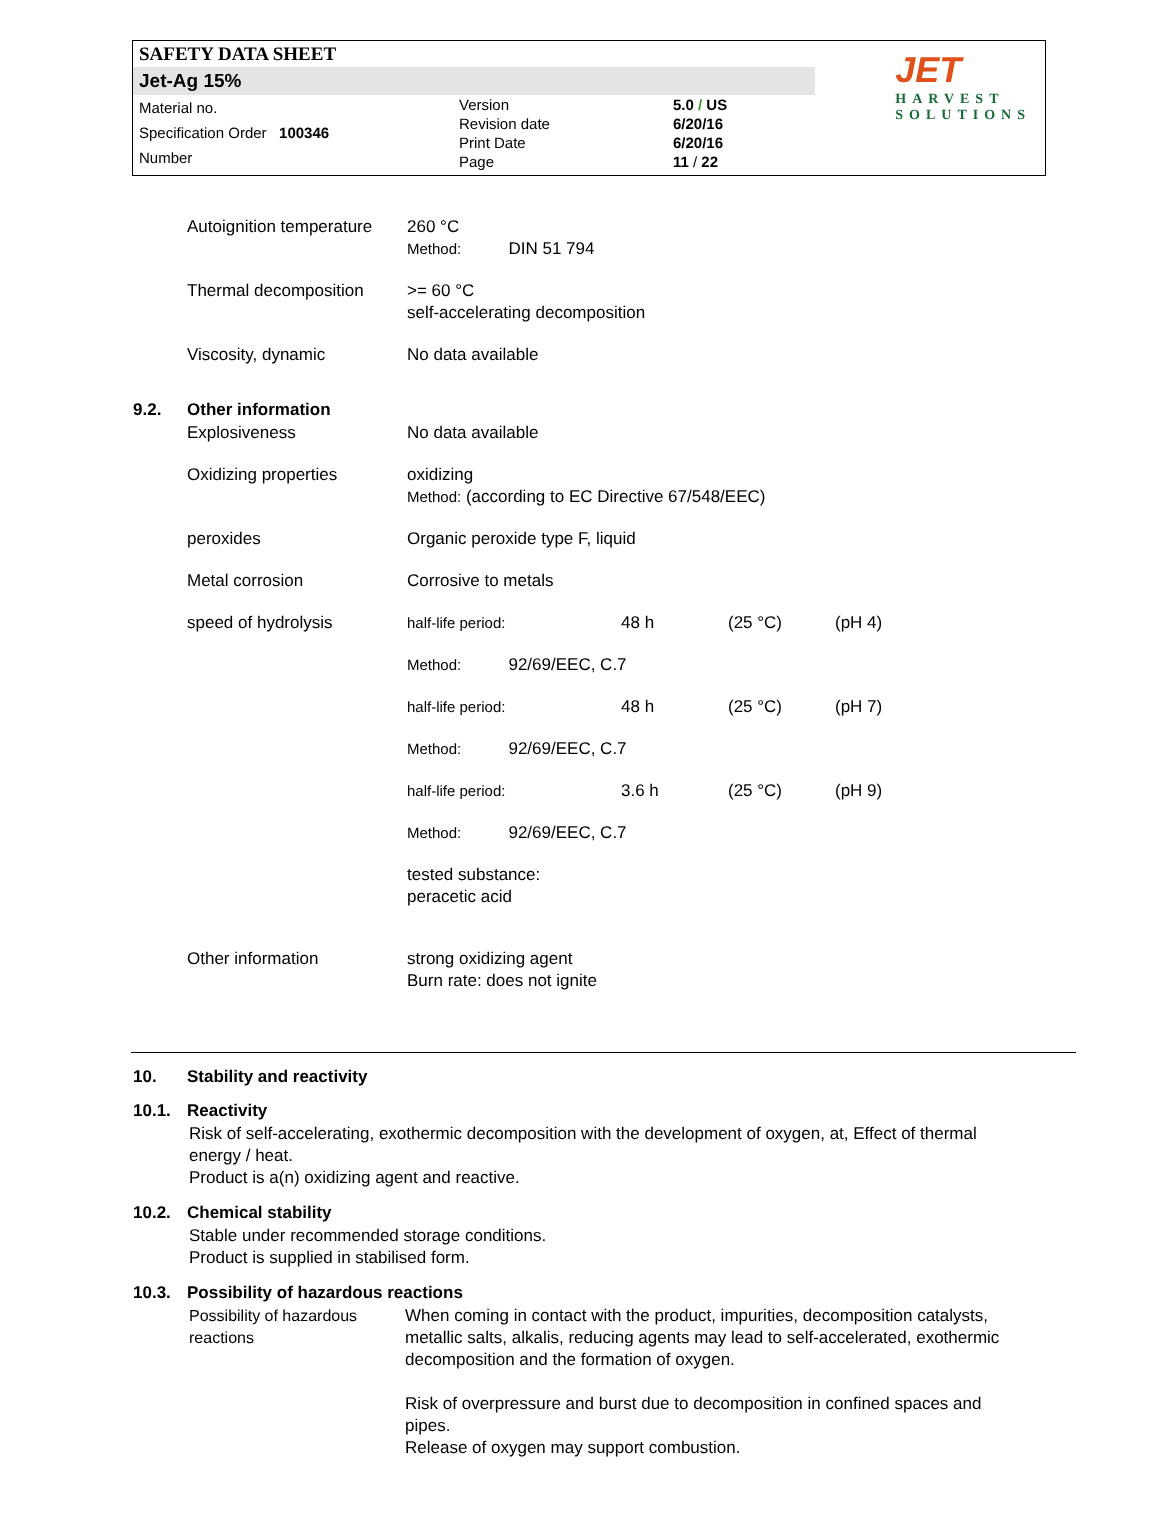SAFETY DATA SHEET
Jet-Ag 15%
Material no.
Specification Order 100346
Number
Version
Revision date
Print Date
Page
5.0 / US
6/20/16
6/20/16
11 / 22
JET
HARVEST
SOLUTIONS
| Autoignition temperature | 260 °C Method: DIN 51 794 |
| Thermal decomposition | >= 60 °C self-accelerating decomposition |
| Viscosity, dynamic | No data available |
9.2. Other information
| Explosiveness | No data available |
| Oxidizing properties | oxidizing Method: (according to EC Directive 67/548/EEC) |
| peroxides | Organic peroxide type F, liquid |
| Metal corrosion | Corrosive to metals |
| speed of hydrolysis | / half-life period: / 48 h / (25 °C) / (pH 4) / / Method: 92/69/EEC, C.7 / / / / / half-life period: / 48 h / (25 °C) / (pH 7) / / Method: 92/69/EEC, C.7 / / / / / half-life period: / 3.6 h / (25 °C) / (pH 9) / / Method: 92/69/EEC, C.7 / / / / / tested substance: peracetic acid / / / / |
| Other information | strong oxidizing agent Burn rate: does not ignite |
10. Stability and reactivity
10.1. Reactivity
Risk of self-accelerating, exothermic decomposition with the development of oxygen, at, Effect of thermal energy / heat.
Product is a(n) oxidizing agent and reactive.
10.2. Chemical stability
Stable under recommended storage conditions.
Product is supplied in stabilised form.
10.3. Possibility of hazardous reactions
| Possibility of hazardous reactions | When coming in contact with the product, impurities, decomposition catalysts, metallic salts, alkalis, reducing agents may lead to self-accelerated, exothermic decomposition and the formation of oxygen. Risk of overpressure and burst due to decomposition in confined spaces and pipes. Release of oxygen may support combustion. |